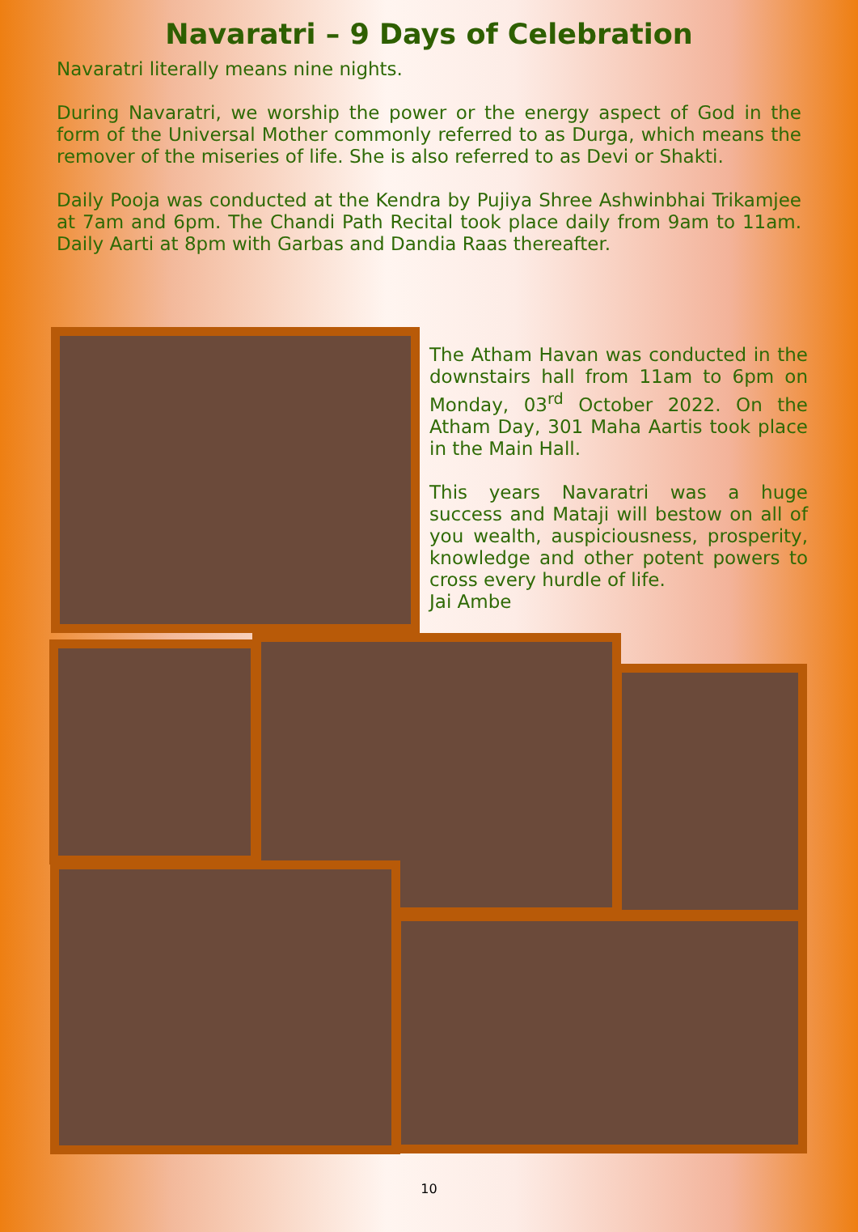Navaratri – 9 Days of Celebration
Navaratri literally means nine nights.
During Navaratri, we worship the power or the energy aspect of God in the form of the Universal Mother commonly referred to as Durga, which means the remover of the miseries of life. She is also referred to as Devi or Shakti.
Daily Pooja was conducted at the Kendra by Pujiya Shree Ashwinbhai Trikamjee at 7am and 6pm. The Chandi Path Recital took place daily from 9am to 11am. Daily Aarti at 8pm with Garbas and Dandia Raas thereafter.
The Atham Havan was conducted in the downstairs hall from 11am to 6pm on Monday, 03<sup>rd</sup> October 2022. On the Atham Day, 301 Maha Aartis took place in the Main Hall.
This years Navaratri was a huge success and Mataji will bestow on all of you wealth, auspiciousness, prosperity, knowledge and other potent powers to cross every hurdle of life.
Jai Ambe
10